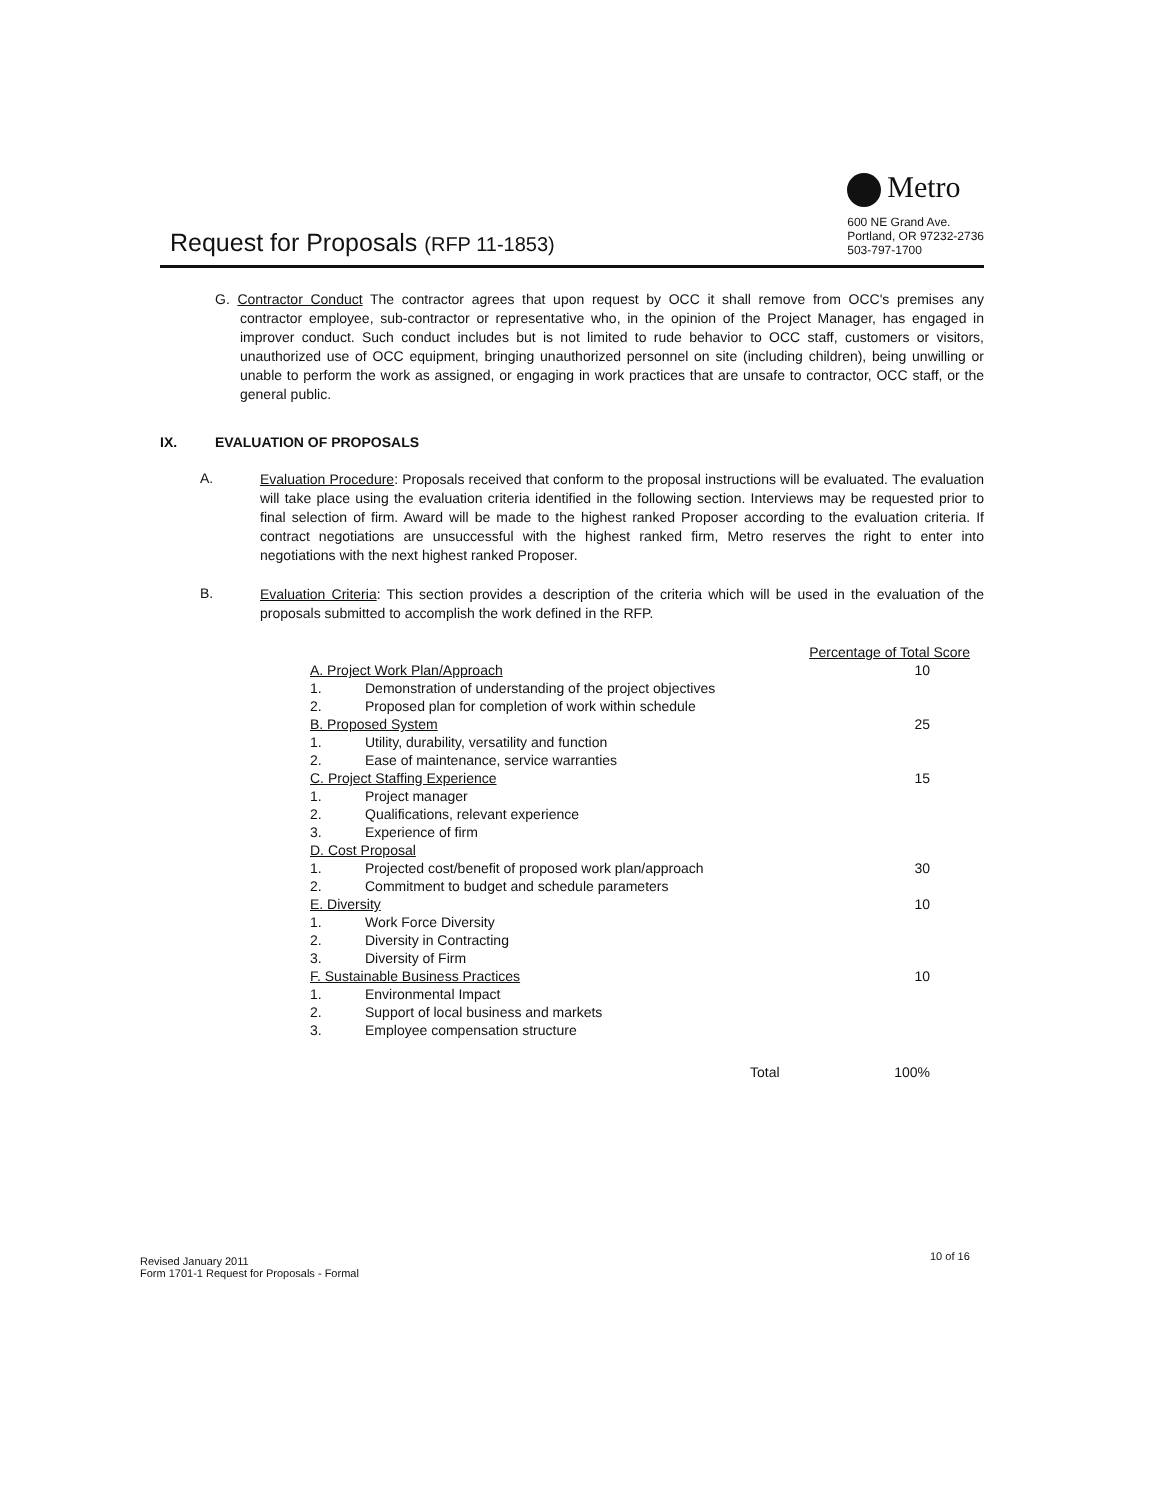Request for Proposals (RFP 11-1853)
Metro
600 NE Grand Ave.
Portland, OR 97232-2736
503-797-1700
G. Contractor Conduct The contractor agrees that upon request by OCC it shall remove from OCC's premises any contractor employee, sub-contractor or representative who, in the opinion of the Project Manager, has engaged in improver conduct. Such conduct includes but is not limited to rude behavior to OCC staff, customers or visitors, unauthorized use of OCC equipment, bringing unauthorized personnel on site (including children), being unwilling or unable to perform the work as assigned, or engaging in work practices that are unsafe to contractor, OCC staff, or the general public.
IX. EVALUATION OF PROPOSALS
A.
Evaluation Procedure: Proposals received that conform to the proposal instructions will be evaluated. The evaluation will take place using the evaluation criteria identified in the following section. Interviews may be requested prior to final selection of firm. Award will be made to the highest ranked Proposer according to the evaluation criteria. If contract negotiations are unsuccessful with the highest ranked firm, Metro reserves the right to enter into negotiations with the next highest ranked Proposer.
B.
Evaluation Criteria: This section provides a description of the criteria which will be used in the evaluation of the proposals submitted to accomplish the work defined in the RFP.
| | | Percentage of Total Score |
| --- | --- | --- |
| A. Project Work Plan/Approach | | 10 |
| 1. | Demonstration of understanding of the project objectives | |
| 2. | Proposed plan for completion of work within schedule | |
| B. Proposed System | | 25 |
| 1. | Utility, durability, versatility and function | |
| 2. | Ease of maintenance, service warranties | |
| C. Project Staffing Experience | | 15 |
| 1. | Project manager | |
| 2. | Qualifications, relevant experience | |
| 3. | Experience of firm | |
| D. Cost Proposal | | |
| 1. | Projected cost/benefit of proposed work plan/approach | 30 |
| 2. | Commitment to budget and schedule parameters | |
| E. Diversity | | 10 |
| 1. | Work Force Diversity | |
| 2. | Diversity in Contracting | |
| 3. | Diversity of Firm | |
| F. Sustainable Business Practices | | 10 |
| 1. | Environmental Impact | |
| 2. | Support of local business and markets | |
| 3. | Employee compensation structure | |
| Total | | 100% |
10 of 16
Revised January 2011
Form 1701-1 Request for Proposals - Formal